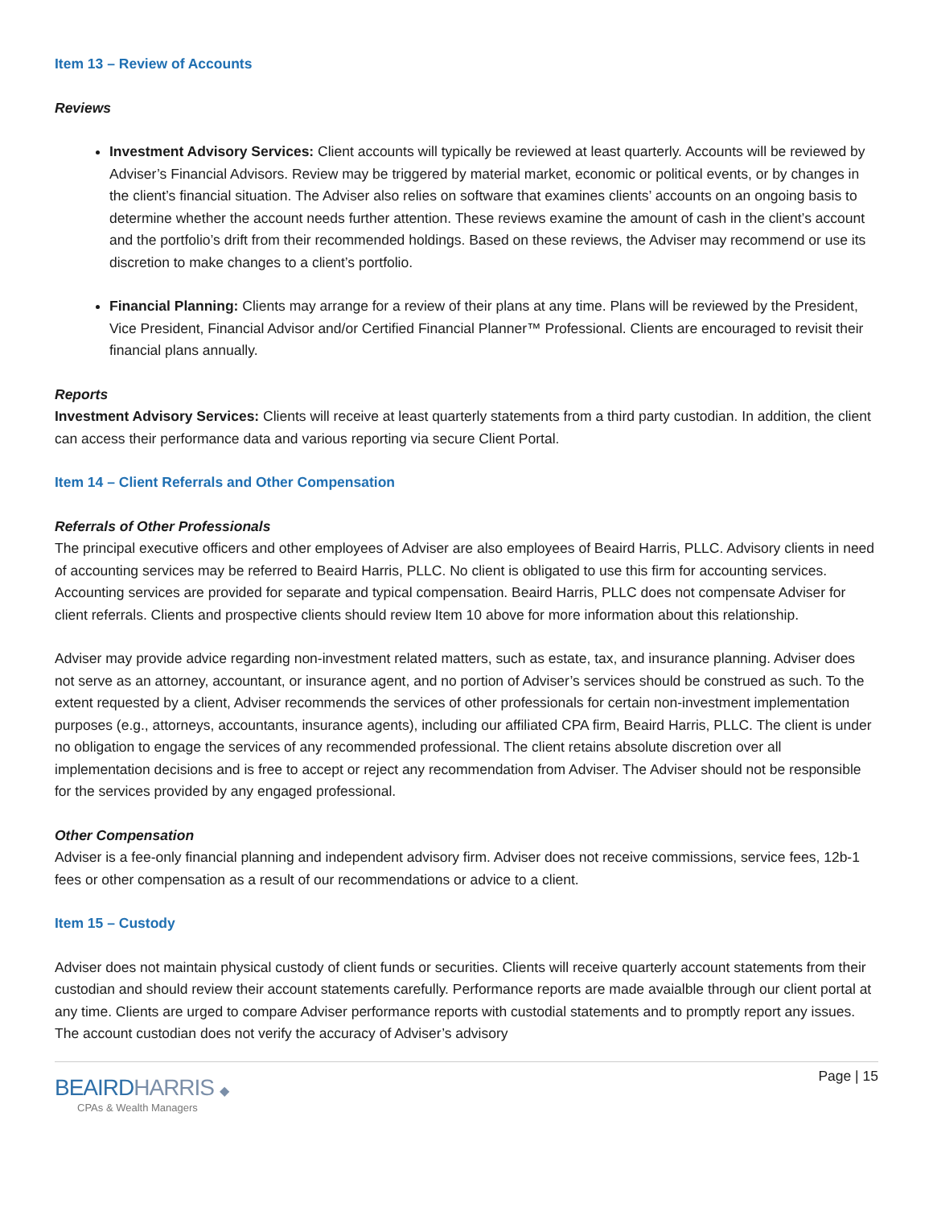Item 13 – Review of Accounts
Reviews
Investment Advisory Services: Client accounts will typically be reviewed at least quarterly. Accounts will be reviewed by Adviser’s Financial Advisors. Review may be triggered by material market, economic or political events, or by changes in the client’s financial situation. The Adviser also relies on software that examines clients’ accounts on an ongoing basis to determine whether the account needs further attention. These reviews examine the amount of cash in the client’s account and the portfolio’s drift from their recommended holdings. Based on these reviews, the Adviser may recommend or use its discretion to make changes to a client’s portfolio.
Financial Planning: Clients may arrange for a review of their plans at any time. Plans will be reviewed by the President, Vice President, Financial Advisor and/or Certified Financial Planner™ Professional. Clients are encouraged to revisit their financial plans annually.
Reports
Investment Advisory Services: Clients will receive at least quarterly statements from a third party custodian. In addition, the client can access their performance data and various reporting via secure Client Portal.
Item 14 – Client Referrals and Other Compensation
Referrals of Other Professionals
The principal executive officers and other employees of Adviser are also employees of Beaird Harris, PLLC. Advisory clients in need of accounting services may be referred to Beaird Harris, PLLC. No client is obligated to use this firm for accounting services. Accounting services are provided for separate and typical compensation. Beaird Harris, PLLC does not compensate Adviser for client referrals. Clients and prospective clients should review Item 10 above for more information about this relationship.
Adviser may provide advice regarding non-investment related matters, such as estate, tax, and insurance planning. Adviser does not serve as an attorney, accountant, or insurance agent, and no portion of Adviser’s services should be construed as such. To the extent requested by a client, Adviser recommends the services of other professionals for certain non-investment implementation purposes (e.g., attorneys, accountants, insurance agents), including our affiliated CPA firm, Beaird Harris, PLLC. The client is under no obligation to engage the services of any recommended professional. The client retains absolute discretion over all implementation decisions and is free to accept or reject any recommendation from Adviser. The Adviser should not be responsible for the services provided by any engaged professional.
Other Compensation
Adviser is a fee-only financial planning and independent advisory firm. Adviser does not receive commissions, service fees, 12b-1 fees or other compensation as a result of our recommendations or advice to a client.
Item 15 – Custody
Adviser does not maintain physical custody of client funds or securities. Clients will receive quarterly account statements from their custodian and should review their account statements carefully. Performance reports are made avaialble through our client portal at any time. Clients are urged to compare Adviser performance reports with custodial statements and to promptly report any issues. The account custodian does not verify the accuracy of Adviser’s advisory
BEAIRDHARRIS ◆
CPAs & Wealth Managers
Page | 15